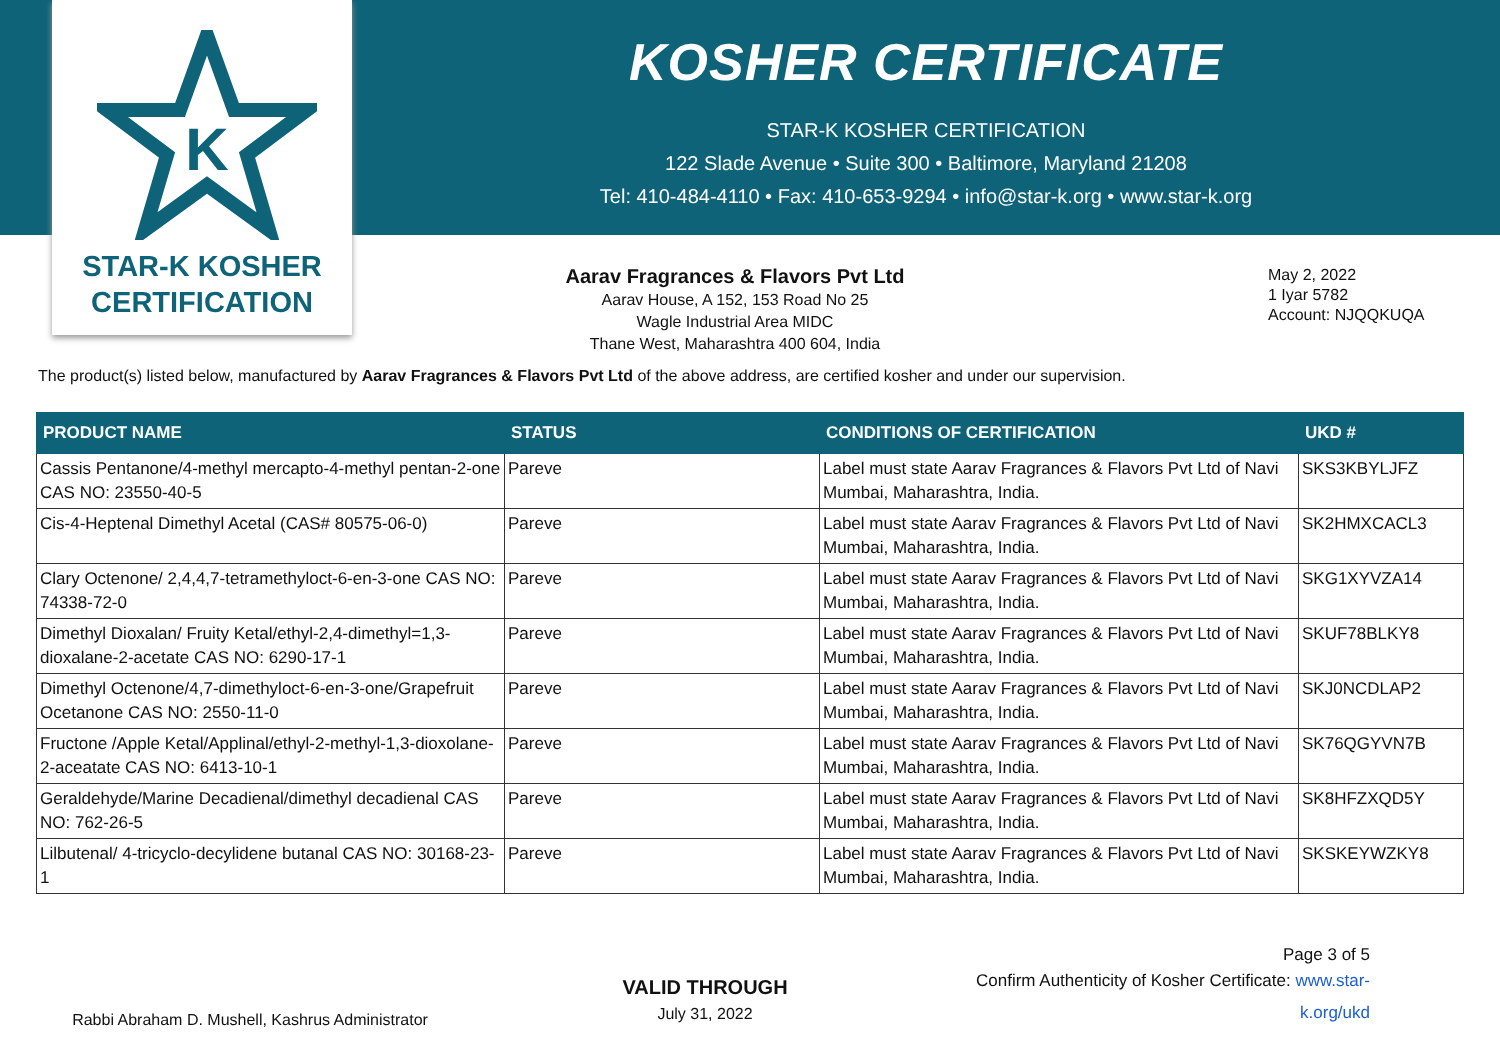K
STAR-K KOSHER
CERTIFICATION
KOSHER CERTIFICATE
STAR-K KOSHER CERTIFICATION
122 Slade Avenue • Suite 300 • Baltimore, Maryland 21208
Tel: 410-484-4110 • Fax: 410-653-9294 • info@star-k.org • www.star-k.org
Aarav Fragrances & Flavors Pvt Ltd
Aarav House, A 152, 153 Road No 25
Wagle Industrial Area MIDC
Thane West, Maharashtra 400 604, India
May 2, 2022
1 Iyar 5782
Account: NJQQKUQA
The product(s) listed below, manufactured by Aarav Fragrances & Flavors Pvt Ltd of the above address, are certified kosher and under our supervision.
| PRODUCT NAME | STATUS | CONDITIONS OF CERTIFICATION | UKD # |
| --- | --- | --- | --- |
| Cassis Pentanone/4-methyl mercapto-4-methyl pentan-2-one CAS NO: 23550-40-5 | Pareve | Label must state Aarav Fragrances & Flavors Pvt Ltd of Navi Mumbai, Maharashtra, India. | SKS3KBYLJFZ |
| Cis-4-Heptenal Dimethyl Acetal (CAS# 80575-06-0) | Pareve | Label must state Aarav Fragrances & Flavors Pvt Ltd of Navi Mumbai, Maharashtra, India. | SK2HMXCACL3 |
| Clary Octenone/ 2,4,4,7-tetramethyloct-6-en-3-one CAS NO: 74338-72-0 | Pareve | Label must state Aarav Fragrances & Flavors Pvt Ltd of Navi Mumbai, Maharashtra, India. | SKG1XYVZA14 |
| Dimethyl Dioxalan/ Fruity Ketal/ethyl-2,4-dimethyl=1,3-dioxalane-2-acetate CAS NO: 6290-17-1 | Pareve | Label must state Aarav Fragrances & Flavors Pvt Ltd of Navi Mumbai, Maharashtra, India. | SKUF78BLKY8 |
| Dimethyl Octenone/4,7-dimethyloct-6-en-3-one/Grapefruit Ocetanone CAS NO: 2550-11-0 | Pareve | Label must state Aarav Fragrances & Flavors Pvt Ltd of Navi Mumbai, Maharashtra, India. | SKJ0NCDLAP2 |
| Fructone /Apple Ketal/Applinal/ethyl-2-methyl-1,3-dioxolane-2-aceatate CAS NO: 6413-10-1 | Pareve | Label must state Aarav Fragrances & Flavors Pvt Ltd of Navi Mumbai, Maharashtra, India. | SK76QGYVN7B |
| Geraldehyde/Marine Decadienal/dimethyl decadienal CAS NO: 762-26-5 | Pareve | Label must state Aarav Fragrances & Flavors Pvt Ltd of Navi Mumbai, Maharashtra, India. | SK8HFZXQD5Y |
| Lilbutenal/ 4-tricyclo-decylidene butanal CAS NO: 30168-23-1 | Pareve | Label must state Aarav Fragrances & Flavors Pvt Ltd of Navi Mumbai, Maharashtra, India. | SKSKEYWZKY8 |
Rabbi Abraham D. Mushell, Kashrus Administrator
VALID THROUGH
July 31, 2022
Page 3 of 5
Confirm Authenticity of Kosher Certificate: www.star-k.org/ukd